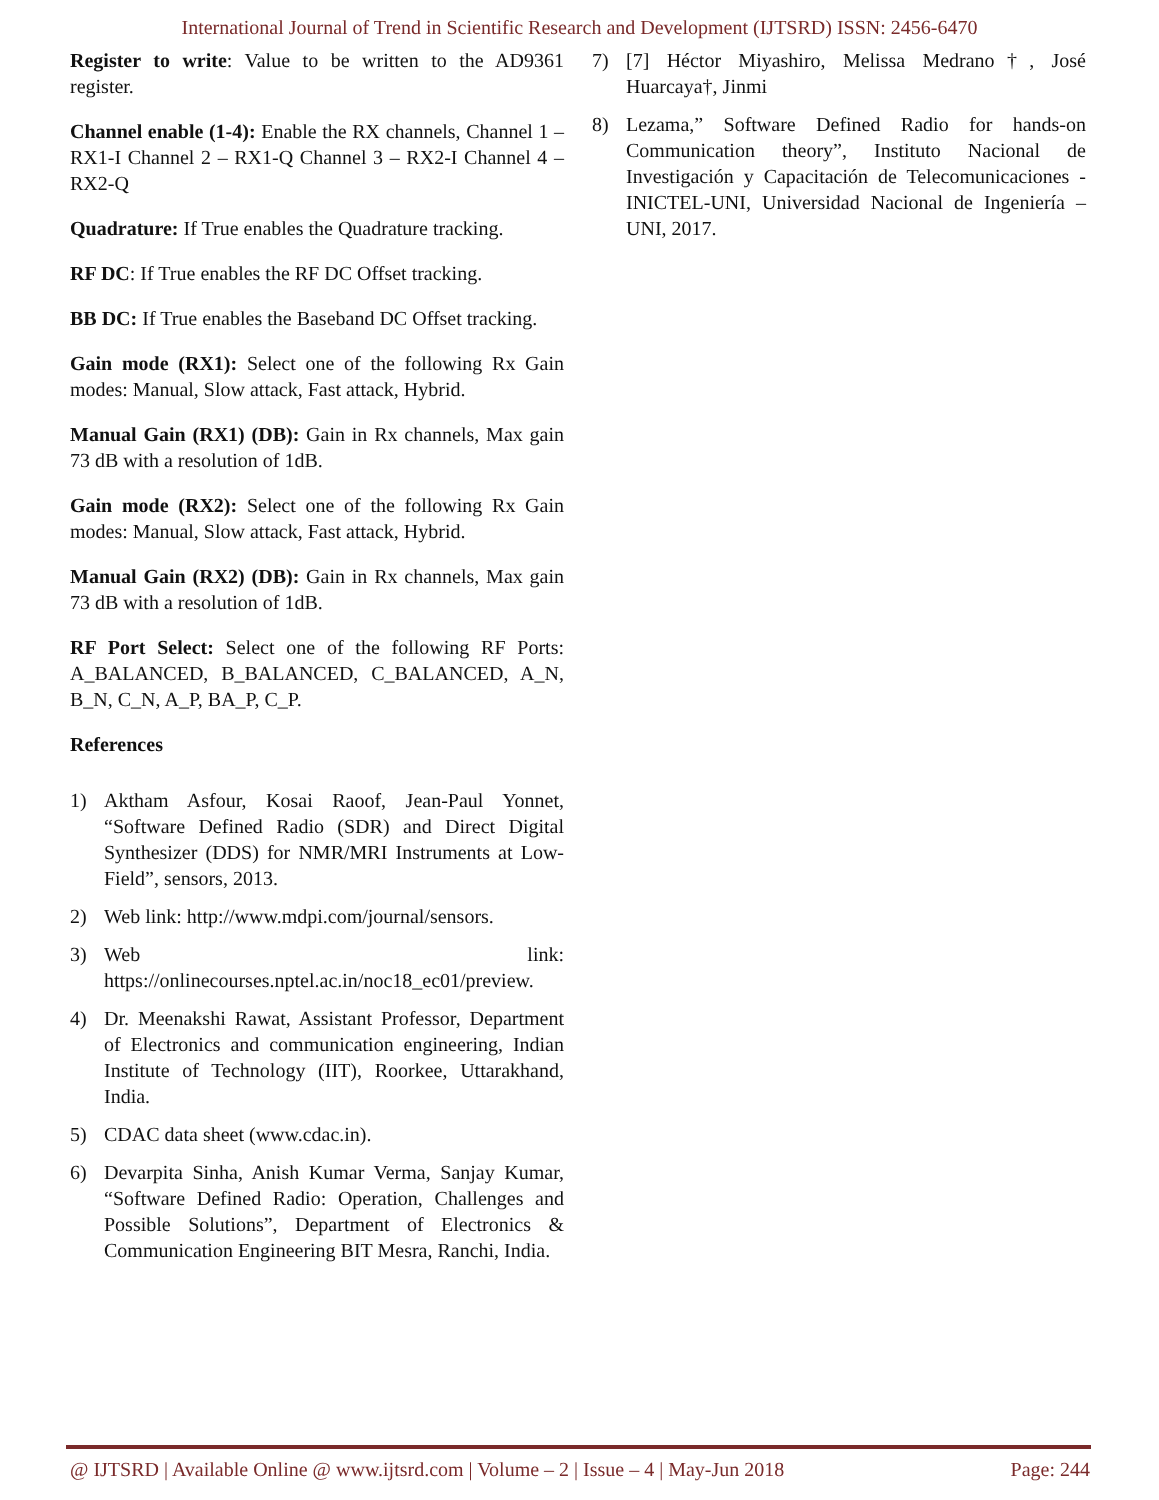International Journal of Trend in Scientific Research and Development (IJTSRD) ISSN: 2456-6470
Register to write: Value to be written to the AD9361 register.
Channel enable (1-4): Enable the RX channels, Channel 1 –RX1-I Channel 2 – RX1-Q Channel 3 – RX2-I Channel 4 – RX2-Q
Quadrature: If True enables the Quadrature tracking.
RF DC: If True enables the RF DC Offset tracking.
BB DC: If True enables the Baseband DC Offset tracking.
Gain mode (RX1): Select one of the following Rx Gain modes: Manual, Slow attack, Fast attack, Hybrid.
Manual Gain (RX1) (DB): Gain in Rx channels, Max gain 73 dB with a resolution of 1dB.
Gain mode (RX2): Select one of the following Rx Gain modes: Manual, Slow attack, Fast attack, Hybrid.
Manual Gain (RX2) (DB): Gain in Rx channels, Max gain 73 dB with a resolution of 1dB.
RF Port Select: Select one of the following RF Ports: A_BALANCED, B_BALANCED, C_BALANCED, A_N, B_N, C_N, A_P, BA_P, C_P.
References
1) Aktham Asfour, Kosai Raoof, Jean-Paul Yonnet, “Software Defined Radio (SDR) and Direct Digital Synthesizer (DDS) for NMR/MRI Instruments at Low-Field”, sensors, 2013.
2) Web link: http://www.mdpi.com/journal/sensors.
3) Web link: https://onlinecourses.nptel.ac.in/noc18_ec01/preview.
4) Dr. Meenakshi Rawat, Assistant Professor, Department of Electronics and communication engineering, Indian Institute of Technology (IIT), Roorkee, Uttarakhand, India.
5) CDAC data sheet (www.cdac.in).
6) Devarpita Sinha, Anish Kumar Verma, Sanjay Kumar, “Software Defined Radio: Operation, Challenges and Possible Solutions”, Department of Electronics & Communication Engineering BIT Mesra, Ranchi, India.
7) [7] Héctor Miyashiro, Melissa Medrano†, José Huarcaya†, Jinmi
8) Lezama,” Software Defined Radio for hands-on Communication theory”, Instituto Nacional de Investigación y Capacitación de Telecomunicaciones - INICTEL-UNI, Universidad Nacional de Ingeniería – UNI, 2017.
@ IJTSRD | Available Online @ www.ijtsrd.com | Volume – 2 | Issue – 4 | May-Jun 2018 Page: 244